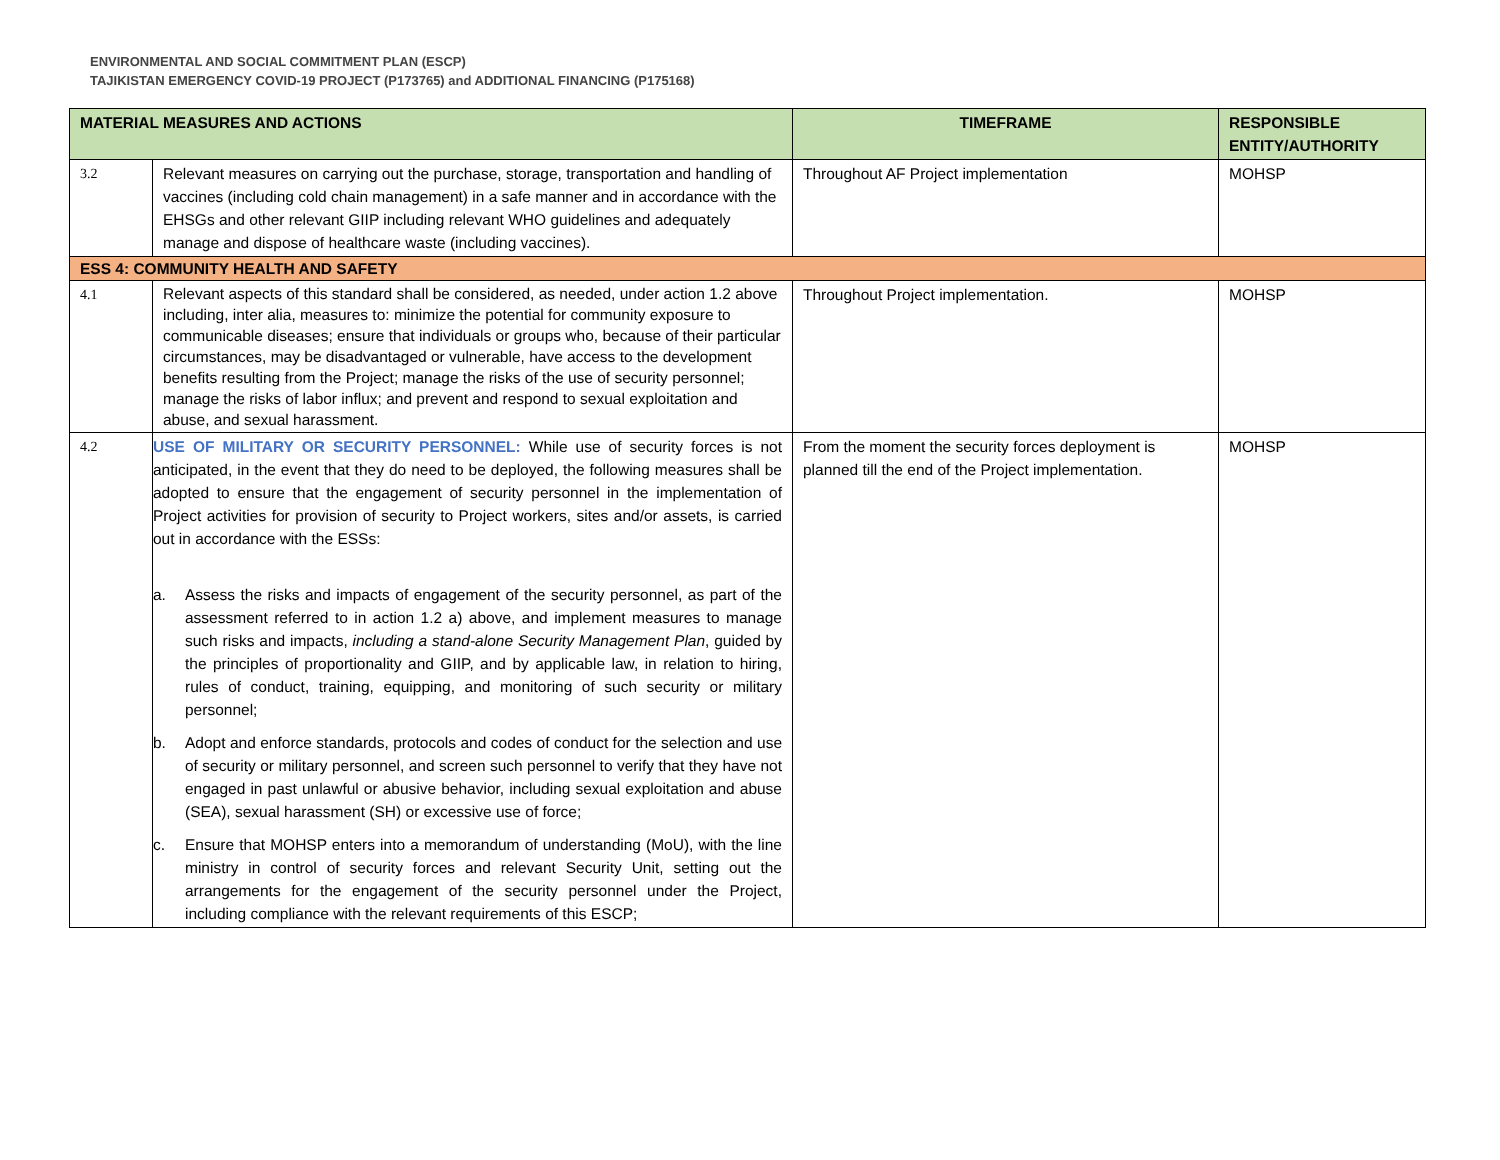ENVIRONMENTAL AND SOCIAL COMMITMENT PLAN (ESCP)
TAJIKISTAN EMERGENCY COVID-19 PROJECT (P173765) and ADDITIONAL FINANCING (P175168)
| MATERIAL MEASURES AND ACTIONS | | TIMEFRAME | RESPONSIBLE ENTITY/AUTHORITY |
| --- | --- | --- | --- |
| 3.2 | Relevant measures on carrying out the purchase, storage, transportation and handling of vaccines (including cold chain management) in a safe manner and in accordance with the EHSGs and other relevant GIIP including relevant WHO guidelines and adequately manage and dispose of healthcare waste (including vaccines). | Throughout AF Project implementation | MOHSP |
| ESS 4: COMMUNITY HEALTH AND SAFETY | | | |
| 4.1 | Relevant aspects of this standard shall be considered, as needed, under action 1.2 above including, inter alia, measures to: minimize the potential for community exposure to communicable diseases; ensure that individuals or groups who, because of their particular circumstances, may be disadvantaged or vulnerable, have access to the development benefits resulting from the Project; manage the risks of the use of security personnel; manage the risks of labor influx; and prevent and respond to sexual exploitation and abuse, and sexual harassment. | Throughout Project implementation. | MOHSP |
| 4.2 | USE OF MILITARY OR SECURITY PERSONNEL: While use of security forces is not anticipated, in the event that they do need to be deployed, the following measures shall be adopted to ensure that the engagement of security personnel in the implementation of Project activities for provision of security to Project workers, sites and/or assets, is carried out in accordance with the ESSs: a. Assess the risks and impacts of engagement of the security personnel, as part of the assessment referred to in action 1.2 a) above, and implement measures to manage such risks and impacts, including a stand-alone Security Management Plan , guided by the principles of proportionality and GIIP, and by applicable law, in relation to hiring, rules of conduct, training, equipping, and monitoring of such security or military personnel; b. Adopt and enforce standards, protocols and codes of conduct for the selection and use of security or military personnel, and screen such personnel to verify that they have not engaged in past unlawful or abusive behavior, including sexual exploitation and abuse (SEA), sexual harassment (SH) or excessive use of force; c. Ensure that MOHSP enters into a memorandum of understanding (MoU), with the line ministry in control of security forces and relevant Security Unit, setting out the arrangements for the engagement of the security personnel under the Project, including compliance with the relevant requirements of this ESCP; | From the moment the security forces deployment is planned till the end of the Project implementation. | MOHSP |